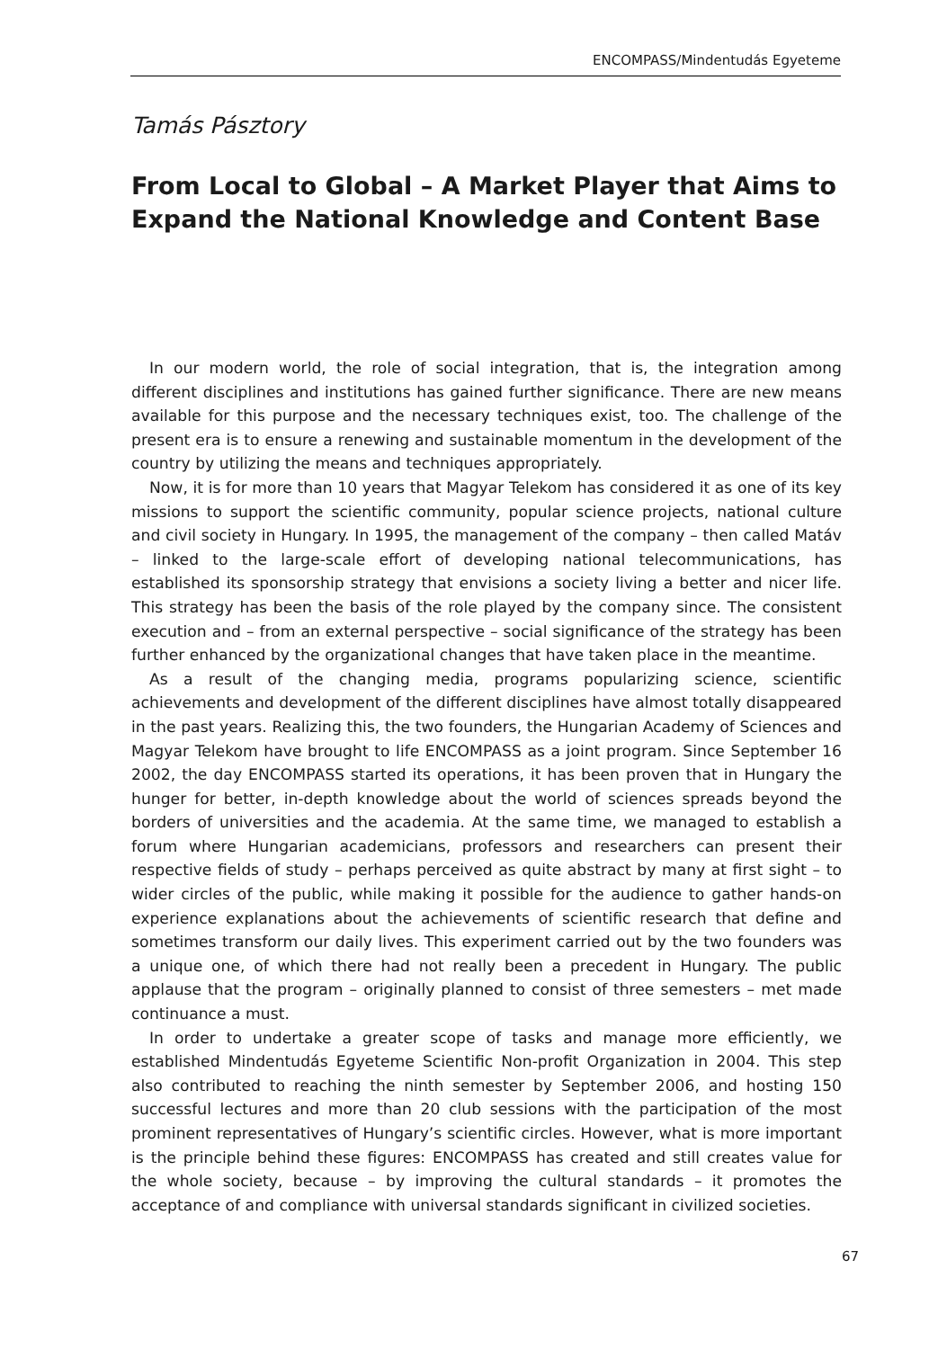ENCOMPASS/Mindentudás Egyeteme
Tamás Pásztory
From Local to Global – A Market Player that Aims to Expand the National Knowledge and Content Base
In our modern world, the role of social integration, that is, the integration among different disciplines and institutions has gained further significance. There are new means available for this purpose and the necessary techniques exist, too. The challenge of the present era is to ensure a renewing and sustainable momentum in the development of the country by utilizing the means and techniques appropriately.
Now, it is for more than 10 years that Magyar Telekom has considered it as one of its key missions to support the scientific community, popular science projects, national culture and civil society in Hungary. In 1995, the management of the company – then called Matáv – linked to the large-scale effort of developing national telecommunications, has established its sponsorship strategy that envisions a society living a better and nicer life. This strategy has been the basis of the role played by the company since. The consistent execution and – from an external perspective – social significance of the strategy has been further enhanced by the organizational changes that have taken place in the meantime.
As a result of the changing media, programs popularizing science, scientific achievements and development of the different disciplines have almost totally disappeared in the past years. Realizing this, the two founders, the Hungarian Academy of Sciences and Magyar Telekom have brought to life ENCOMPASS as a joint program. Since September 16 2002, the day ENCOMPASS started its operations, it has been proven that in Hungary the hunger for better, in-depth knowledge about the world of sciences spreads beyond the borders of universities and the academia. At the same time, we managed to establish a forum where Hungarian academicians, professors and researchers can present their respective fields of study – perhaps perceived as quite abstract by many at first sight – to wider circles of the public, while making it possible for the audience to gather hands-on experience explanations about the achievements of scientific research that define and sometimes transform our daily lives. This experiment carried out by the two founders was a unique one, of which there had not really been a precedent in Hungary. The public applause that the program – originally planned to consist of three semesters – met made continuance a must.
In order to undertake a greater scope of tasks and manage more efficiently, we established Mindentudás Egyeteme Scientific Non-profit Organization in 2004. This step also contributed to reaching the ninth semester by September 2006, and hosting 150 successful lectures and more than 20 club sessions with the participation of the most prominent representatives of Hungary’s scientific circles. However, what is more important is the principle behind these figures: ENCOMPASS has created and still creates value for the whole society, because – by improving the cultural standards – it promotes the acceptance of and compliance with universal standards significant in civilized societies.
67